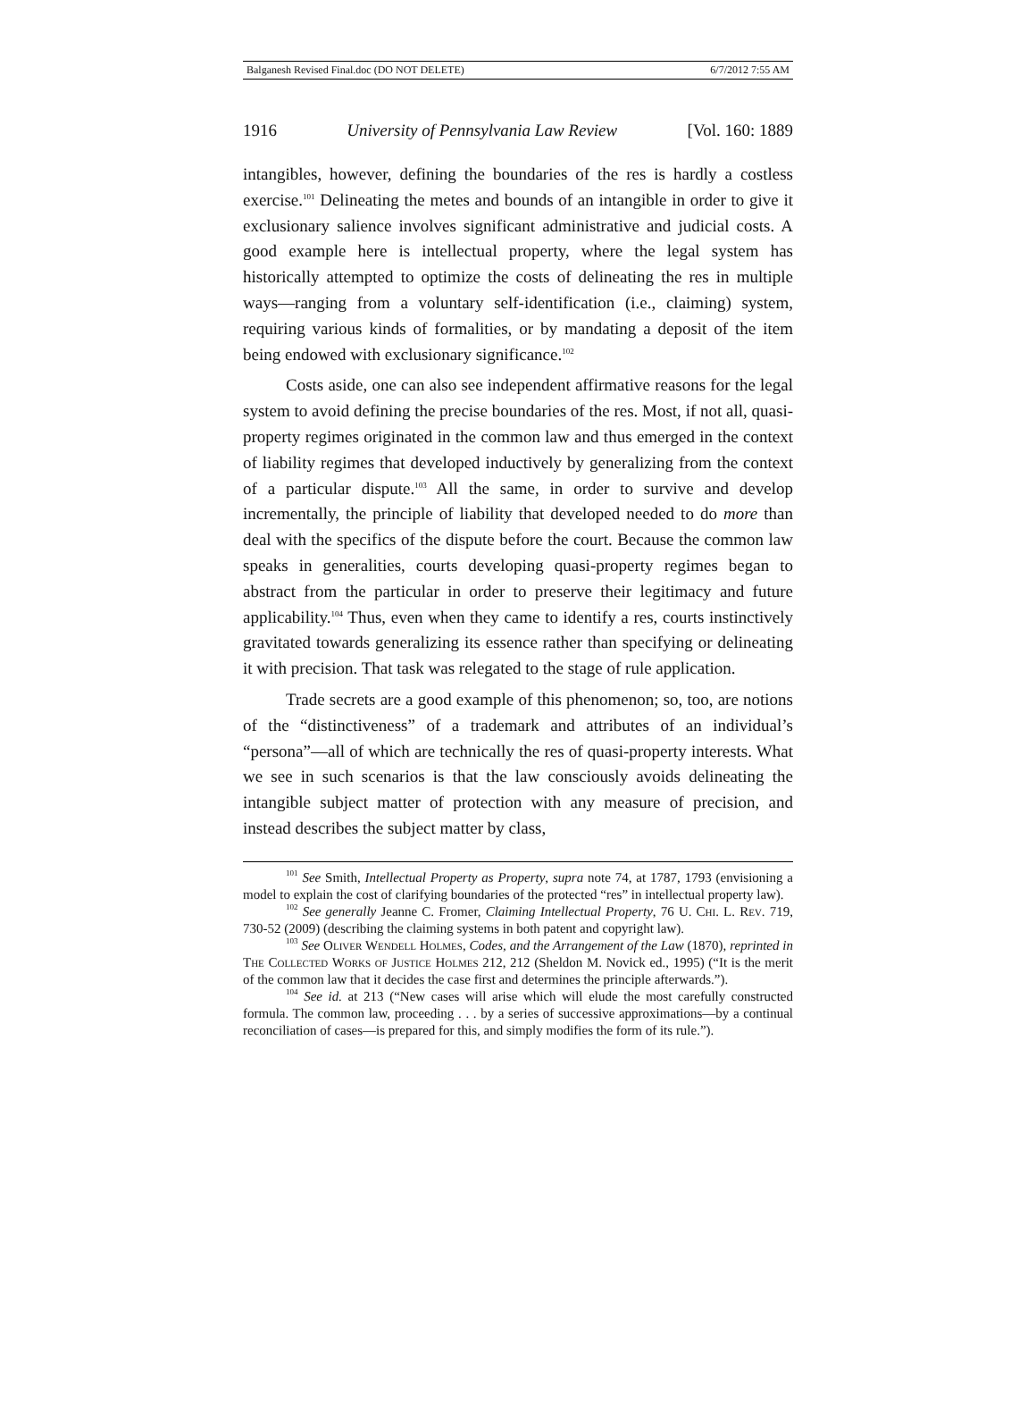Balganesh Revised Final.doc (DO NOT DELETE) 6/7/2012 7:55 AM
1916 University of Pennsylvania Law Review [Vol. 160: 1889
intangibles, however, defining the boundaries of the res is hardly a costless exercise.<sup>101</sup> Delineating the metes and bounds of an intangible in order to give it exclusionary salience involves significant administrative and judicial costs. A good example here is intellectual property, where the legal system has historically attempted to optimize the costs of delineating the res in multiple ways—ranging from a voluntary self-identification (i.e., claiming) system, requiring various kinds of formalities, or by mandating a deposit of the item being endowed with exclusionary significance.<sup>102</sup>
Costs aside, one can also see independent affirmative reasons for the legal system to avoid defining the precise boundaries of the res. Most, if not all, quasi-property regimes originated in the common law and thus emerged in the context of liability regimes that developed inductively by generalizing from the context of a particular dispute.<sup>103</sup> All the same, in order to survive and develop incrementally, the principle of liability that developed needed to do more than deal with the specifics of the dispute before the court. Because the common law speaks in generalities, courts developing quasi-property regimes began to abstract from the particular in order to preserve their legitimacy and future applicability.<sup>104</sup> Thus, even when they came to identify a res, courts instinctively gravitated towards generalizing its essence rather than specifying or delineating it with precision. That task was relegated to the stage of rule application.
Trade secrets are a good example of this phenomenon; so, too, are notions of the “distinctiveness” of a trademark and attributes of an individual’s “persona”—all of which are technically the res of quasi-property interests. What we see in such scenarios is that the law consciously avoids delineating the intangible subject matter of protection with any measure of precision, and instead describes the subject matter by class,
<sup>101</sup> See Smith, Intellectual Property as Property, supra note 74, at 1787, 1793 (envisioning a model to explain the cost of clarifying boundaries of the protected “res” in intellectual property law).
<sup>102</sup> See generally Jeanne C. Fromer, Claiming Intellectual Property, 76 U. Chi. L. Rev. 719, 730-52 (2009) (describing the claiming systems in both patent and copyright law).
<sup>103</sup> See Oliver Wendell Holmes, Codes, and the Arrangement of the Law (1870), reprinted in The Collected Works of Justice Holmes 212, 212 (Sheldon M. Novick ed., 1995) (“It is the merit of the common law that it decides the case first and determines the principle afterwards.”).
<sup>104</sup> See id. at 213 (“New cases will arise which will elude the most carefully constructed formula. The common law, proceeding . . . by a series of successive approximations—by a continual reconciliation of cases—is prepared for this, and simply modifies the form of its rule.”).